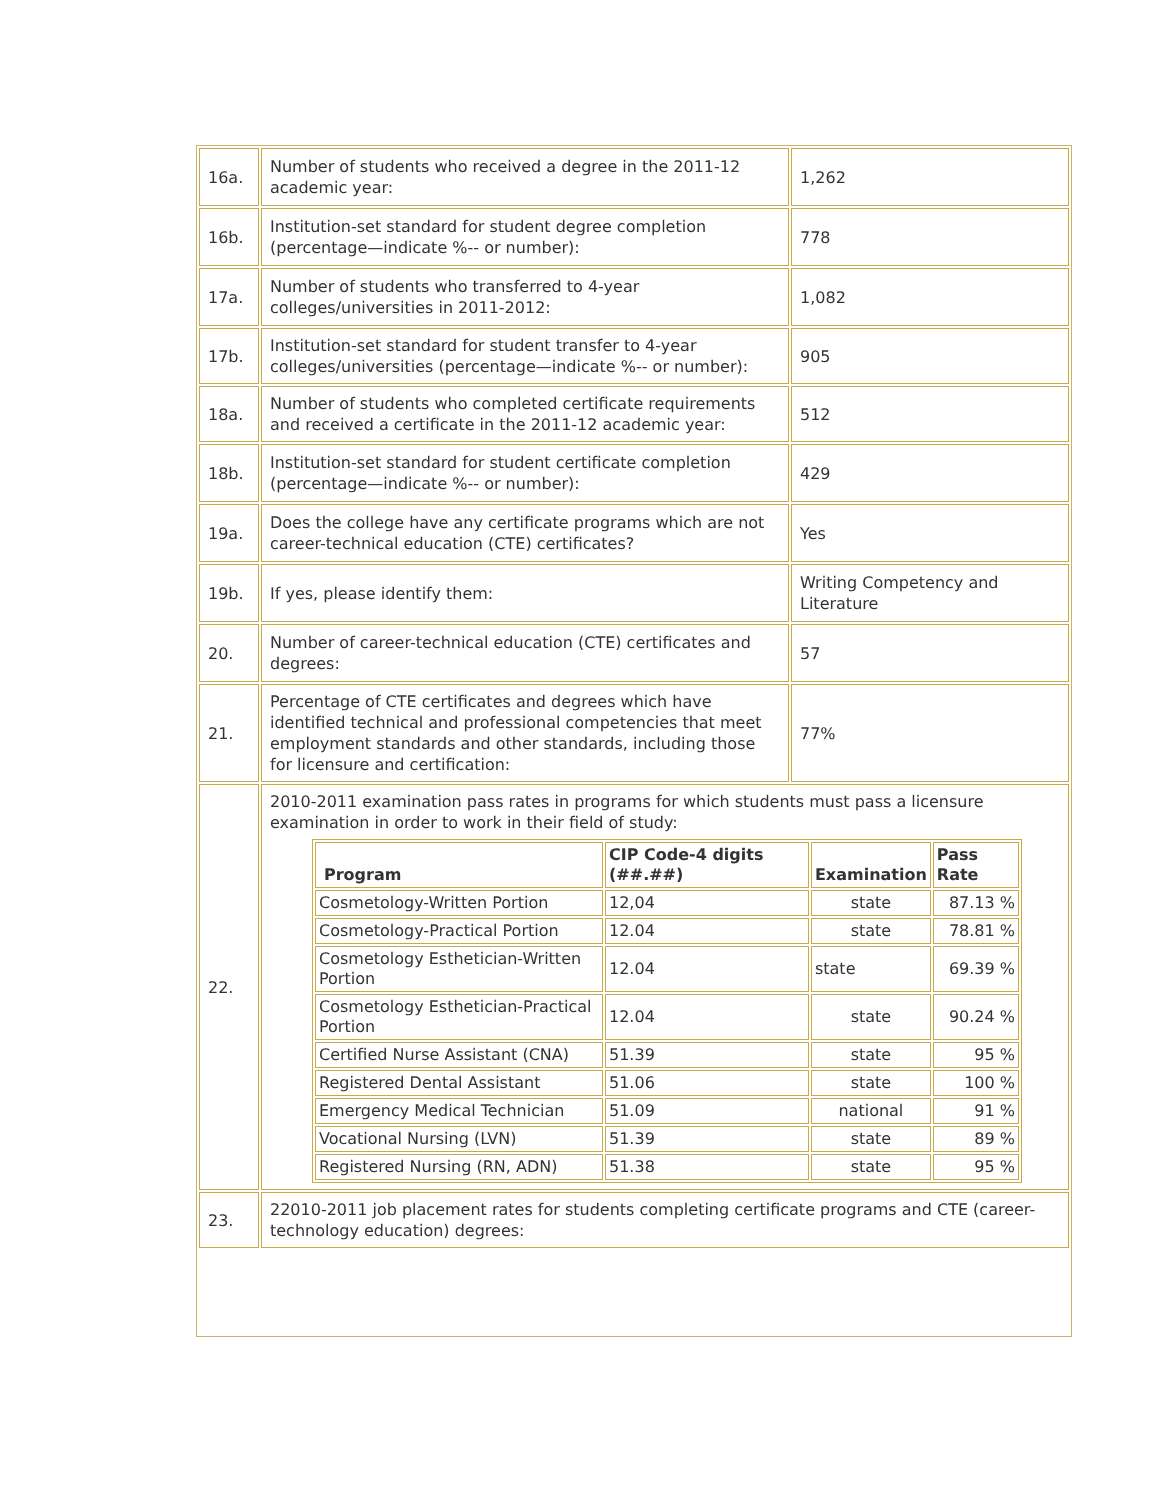| 16a. | Number of students who received a degree in the 2011-12 academic year: | 1,262 |
| 16b. | Institution-set standard for student degree completion (percentage—indicate %-- or number): | 778 |
| 17a. | Number of students who transferred to 4-year colleges/universities in 2011-2012: | 1,082 |
| 17b. | Institution-set standard for student transfer to 4-year colleges/universities (percentage—indicate %-- or number): | 905 |
| 18a. | Number of students who completed certificate requirements and received a certificate in the 2011-12 academic year: | 512 |
| 18b. | Institution-set standard for student certificate completion (percentage—indicate %-- or number): | 429 |
| 19a. | Does the college have any certificate programs which are not career-technical education (CTE) certificates? | Yes |
| 19b. | If yes, please identify them: | Writing Competency and Literature |
| 20. | Number of career-technical education (CTE) certificates and degrees: | 57 |
| 21. | Percentage of CTE certificates and degrees which have identified technical and professional competencies that meet employment standards and other standards, including those for licensure and certification: | 77% |
| 22. | 2010-2011 examination pass rates in programs for which students must pass a licensure examination in order to work in their field of study: / Program / CIP Code-4 digits (##.##) / Examination / Pass Rate / / --- / --- / --- / --- / / Cosmetology-Written Portion / 12,04 / state / 87.13 % / / Cosmetology-Practical Portion / 12.04 / state / 78.81 % / / Cosmetology Esthetician-Written Portion / 12.04 / state / 69.39 % / / Cosmetology Esthetician-Practical Portion / 12.04 / state / 90.24 % / / Certified Nurse Assistant (CNA) / 51.39 / state / 95 % / / Registered Dental Assistant / 51.06 / state / 100 % / / Emergency Medical Technician / 51.09 / national / 91 % / / Vocational Nursing (LVN) / 51.39 / state / 89 % / / Registered Nursing (RN, ADN) / 51.38 / state / 95 % / | |
| 23. | 22010-2011 job placement rates for students completing certificate programs and CTE (career-technology education) degrees: | |